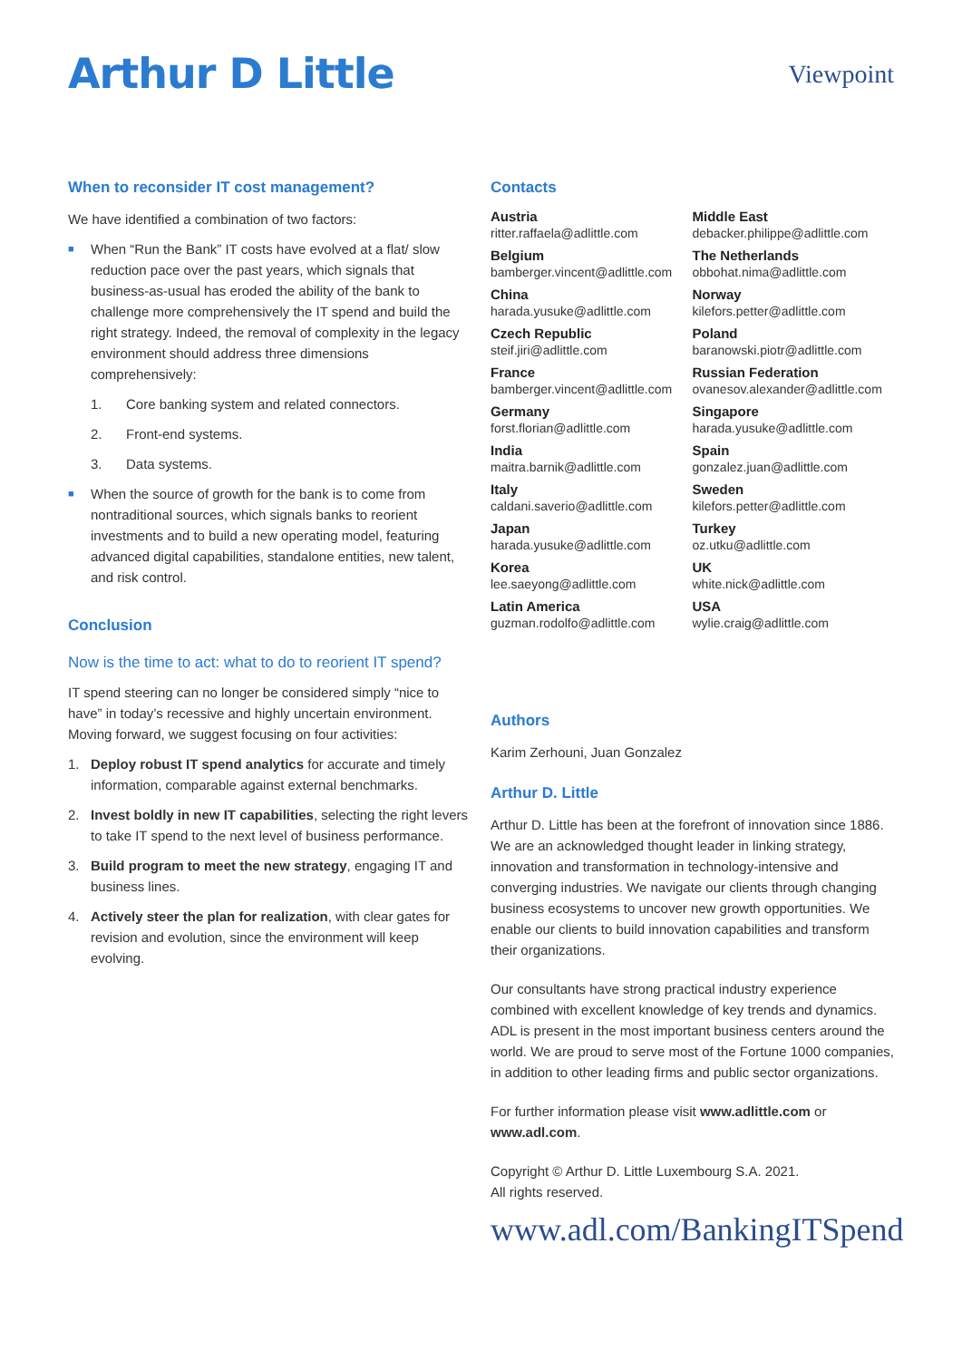Arthur D Little
Viewpoint
When to reconsider IT cost management?
We have identified a combination of two factors:
■ When “Run the Bank” IT costs have evolved at a flat/ slow reduction pace over the past years, which signals that business-as-usual has eroded the ability of the bank to challenge more comprehensively the IT spend and build the right strategy. Indeed, the removal of complexity in the legacy environment should address three dimensions comprehensively:
1. Core banking system and related connectors.
2. Front-end systems.
3. Data systems.
■ When the source of growth for the bank is to come from nontraditional sources, which signals banks to reorient investments and to build a new operating model, featuring advanced digital capabilities, standalone entities, new talent, and risk control.
Conclusion
Now is the time to act: what to do to reorient IT spend?
IT spend steering can no longer be considered simply “nice to have” in today’s recessive and highly uncertain environment. Moving forward, we suggest focusing on four activities:
1. Deploy robust IT spend analytics for accurate and timely information, comparable against external benchmarks.
2. Invest boldly in new IT capabilities, selecting the right levers to take IT spend to the next level of business performance.
3. Build program to meet the new strategy, engaging IT and business lines.
4. Actively steer the plan for realization, with clear gates for revision and evolution, since the environment will keep evolving.
Contacts
Austria
ritter.raffaela@adlittle.com
Belgium
bamberger.vincent@adlittle.com
China
harada.yusuke@adlittle.com
Czech Republic
steif.jiri@adlittle.com
France
bamberger.vincent@adlittle.com
Germany
forst.florian@adlittle.com
India
maitra.barnik@adlittle.com
Italy
caldani.saverio@adlittle.com
Japan
harada.yusuke@adlittle.com
Korea
lee.saeyong@adlittle.com
Latin America
guzman.rodolfo@adlittle.com
Middle East
debacker.philippe@adlittle.com
The Netherlands
obbohat.nima@adlittle.com
Norway
kilefors.petter@adlittle.com
Poland
baranowski.piotr@adlittle.com
Russian Federation
ovanesov.alexander@adlittle.com
Singapore
harada.yusuke@adlittle.com
Spain
gonzalez.juan@adlittle.com
Sweden
kilefors.petter@adlittle.com
Turkey
oz.utku@adlittle.com
UK
white.nick@adlittle.com
USA
wylie.craig@adlittle.com
Authors
Karim Zerhouni, Juan Gonzalez
Arthur D. Little
Arthur D. Little has been at the forefront of innovation since 1886. We are an acknowledged thought leader in linking strategy, innovation and transformation in technology-intensive and converging industries. We navigate our clients through changing business ecosystems to uncover new growth opportunities. We enable our clients to build innovation capabilities and transform their organizations.
Our consultants have strong practical industry experience combined with excellent knowledge of key trends and dynamics. ADL is present in the most important business centers around the world. We are proud to serve most of the Fortune 1000 companies, in addition to other leading firms and public sector organizations.
For further information please visit www.adlittle.com or www.adl.com.
Copyright © Arthur D. Little Luxembourg S.A. 2021.
All rights reserved.
www.adl.com/BankingITSpend